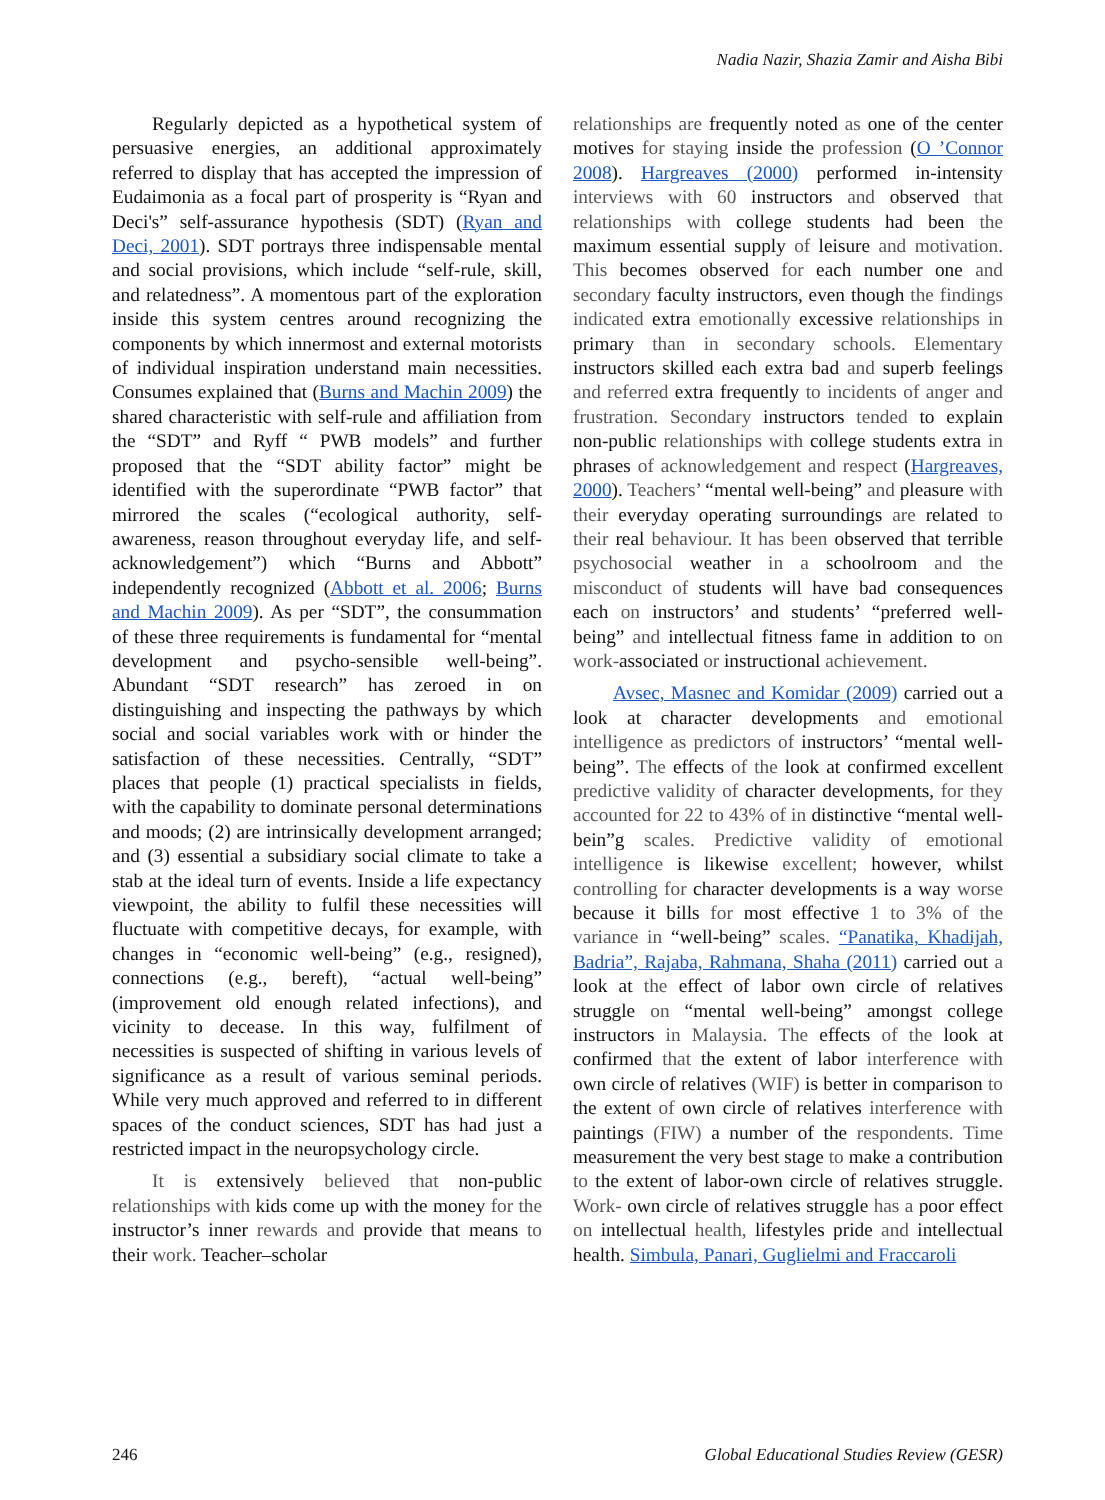Nadia Nazir, Shazia Zamir and Aisha Bibi
Regularly depicted as a hypothetical system of persuasive energies, an additional approximately referred to display that has accepted the impression of Eudaimonia as a focal part of prosperity is “Ryan and Deci's” self-assurance hypothesis (SDT) (Ryan and Deci, 2001). SDT portrays three indispensable mental and social provisions, which include “self-rule, skill, and relatedness”. A momentous part of the exploration inside this system centres around recognizing the components by which innermost and external motorists of individual inspiration understand main necessities. Consumes explained that (Burns and Machin 2009) the shared characteristic with self-rule and affiliation from the “SDT” and Ryff “ PWB models” and further proposed that the “SDT ability factor” might be identified with the superordinate “PWB factor” that mirrored the scales (“ecological authority, self-awareness, reason throughout everyday life, and self-acknowledgement”) which “Burns and Abbott” independently recognized (Abbott et al. 2006; Burns and Machin 2009). As per “SDT”, the consummation of these three requirements is fundamental for “mental development and psycho-sensible well-being”. Abundant “SDT research” has zeroed in on distinguishing and inspecting the pathways by which social and social variables work with or hinder the satisfaction of these necessities. Centrally, “SDT” places that people (1) practical specialists in fields, with the capability to dominate personal determinations and moods; (2) are intrinsically development arranged; and (3) essential a subsidiary social climate to take a stab at the ideal turn of events. Inside a life expectancy viewpoint, the ability to fulfil these necessities will fluctuate with competitive decays, for example, with changes in “economic well-being” (e.g., resigned), connections (e.g., bereft), “actual well-being” (improvement old enough related infections), and vicinity to decease. In this way, fulfilment of necessities is suspected of shifting in various levels of significance as a result of various seminal periods. While very much approved and referred to in different spaces of the conduct sciences, SDT has had just a restricted impact in the neuropsychology circle.
It is extensively believed that non-public relationships with kids come up with the money for the instructor’s inner rewards and provide that means to their work. Teacher–scholar
relationships are frequently noted as one of the center motives for staying inside the profession (O ’Connor 2008). Hargreaves (2000) performed in-intensity interviews with 60 instructors and observed that relationships with college students had been the maximum essential supply of leisure and motivation. This becomes observed for each number one and secondary faculty instructors, even though the findings indicated extra emotionally excessive relationships in primary than in secondary schools. Elementary instructors skilled each extra bad and superb feelings and referred extra frequently to incidents of anger and frustration. Secondary instructors tended to explain non-public relationships with college students extra in phrases of acknowledgement and respect (Hargreaves, 2000). Teachers’ “mental well-being” and pleasure with their everyday operating surroundings are related to their real behaviour. It has been observed that terrible psychosocial weather in a schoolroom and the misconduct of students will have bad consequences each on instructors’ and students’ “preferred well-being” and intellectual fitness fame in addition to on work-associated or instructional achievement.
Avsec, Masnec and Komidar (2009) carried out a look at character developments and emotional intelligence as predictors of instructors’ “mental well-being”. The effects of the look at confirmed excellent predictive validity of character developments, for they accounted for 22 to 43% of in distinctive “mental well-bein”g scales. Predictive validity of emotional intelligence is likewise excellent; however, whilst controlling for character developments is a way worse because it bills for most effective 1 to 3% of the variance in “well-being” scales. “Panatika, Khadijah, Badria”, Rajaba, Rahmana, Shaha (2011) carried out a look at the effect of labor own circle of relatives struggle on “mental well-being” amongst college instructors in Malaysia. The effects of the look at confirmed that the extent of labor interference with own circle of relatives (WIF) is better in comparison to the extent of own circle of relatives interference with paintings (FIW) a number of the respondents. Time measurement the very best stage to make a contribution to the extent of labor-own circle of relatives struggle. Work- own circle of relatives struggle has a poor effect on intellectual health, lifestyles pride and intellectual health. Simbula, Panari, Guglielmi and Fraccaroli
246 Global Educational Studies Review (GESR)